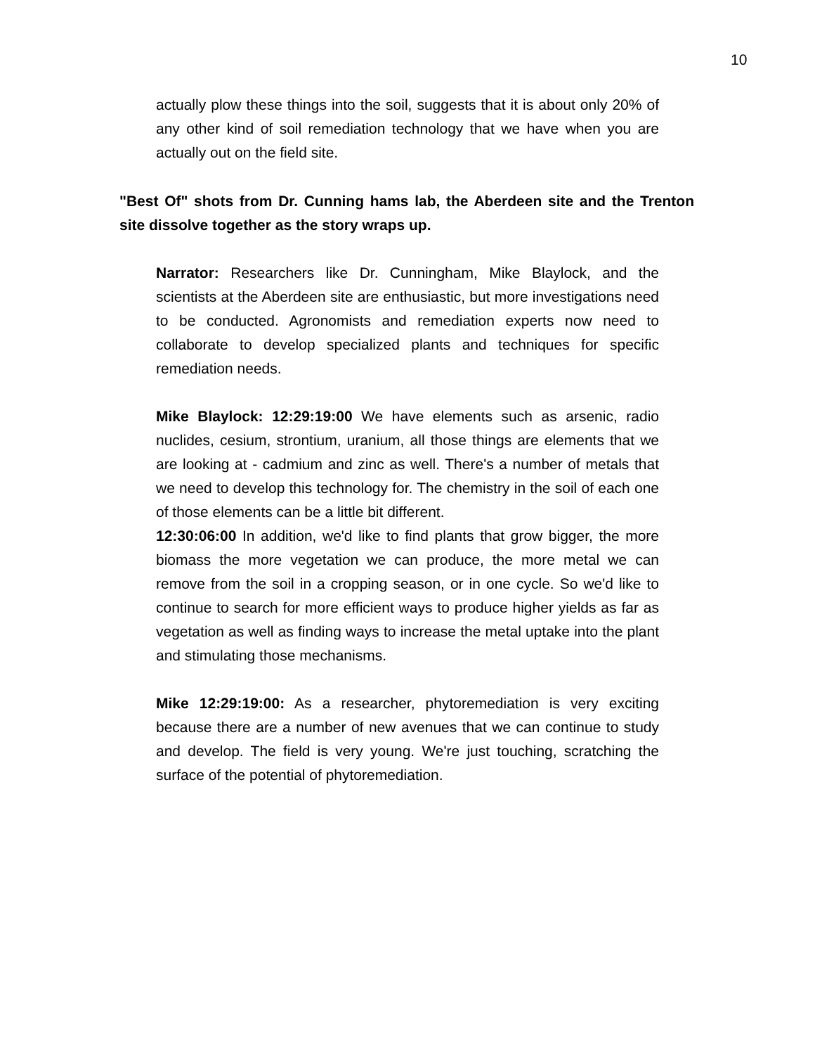10
actually plow these things into the soil, suggests that it is about only 20% of any other kind of soil remediation technology that we have when you are actually out on the field site.
"Best Of" shots from Dr. Cunning hams lab, the Aberdeen site and the Trenton site dissolve together as the story wraps up.
Narrator: Researchers like Dr. Cunningham, Mike Blaylock, and the scientists at the Aberdeen site are enthusiastic, but more investigations need to be conducted. Agronomists and remediation experts now need to collaborate to develop specialized plants and techniques for specific remediation needs.
Mike Blaylock: 12:29:19:00 We have elements such as arsenic, radio nuclides, cesium, strontium, uranium, all those things are elements that we are looking at - cadmium and zinc as well. There's a number of metals that we need to develop this technology for. The chemistry in the soil of each one of those elements can be a little bit different.
12:30:06:00 In addition, we'd like to find plants that grow bigger, the more biomass the more vegetation we can produce, the more metal we can remove from the soil in a cropping season, or in one cycle. So we'd like to continue to search for more efficient ways to produce higher yields as far as vegetation as well as finding ways to increase the metal uptake into the plant and stimulating those mechanisms.
Mike 12:29:19:00: As a researcher, phytoremediation is very exciting because there are a number of new avenues that we can continue to study and develop. The field is very young. We're just touching, scratching the surface of the potential of phytoremediation.